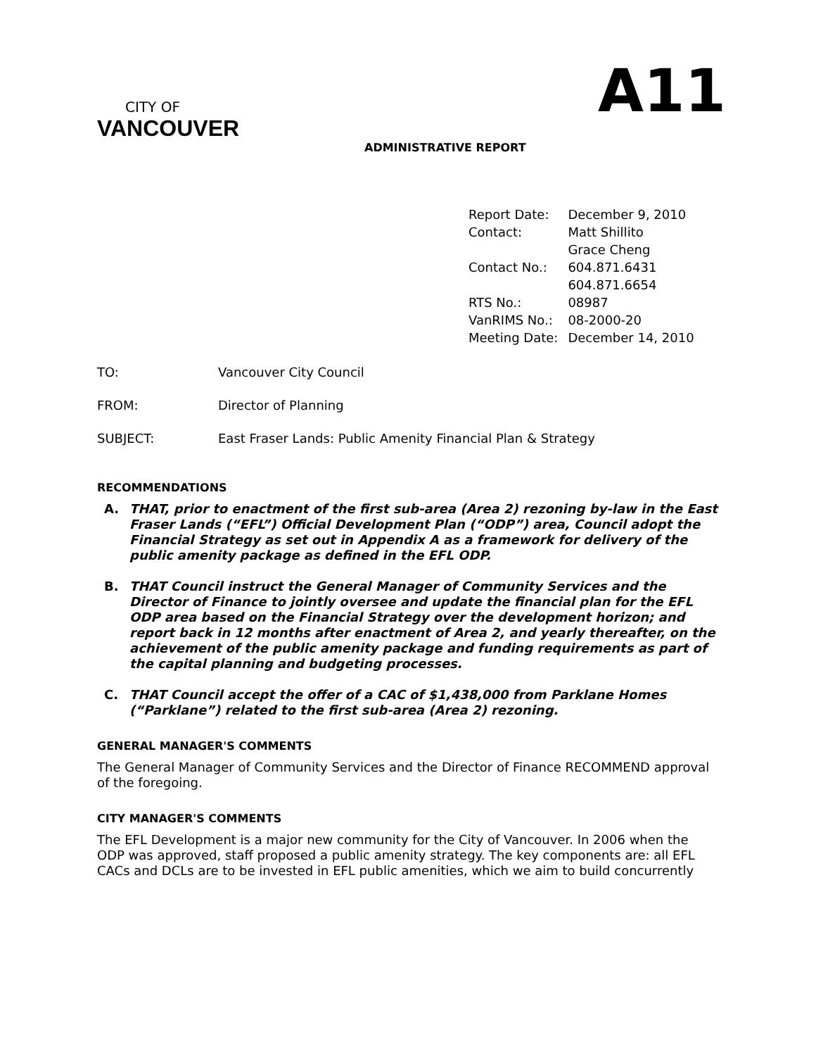CITY OF
VANCOUVER
ADMINISTRATIVE REPORT
A11
| Report Date: | December 9, 2010 |
| Contact: | Matt Shillito Grace Cheng |
| Contact No.: | 604.871.6431 604.871.6654 |
| RTS No.: | 08987 |
| VanRIMS No.: | 08-2000-20 |
| Meeting Date: | December 14, 2010 |
TO: Vancouver City Council
FROM: Director of Planning
SUBJECT: East Fraser Lands: Public Amenity Financial Plan & Strategy
RECOMMENDATIONS
A. THAT, prior to enactment of the first sub-area (Area 2) rezoning by-law in the East Fraser Lands (“EFL”) Official Development Plan (“ODP”) area, Council adopt the Financial Strategy as set out in Appendix A as a framework for delivery of the public amenity package as defined in the EFL ODP.
B. THAT Council instruct the General Manager of Community Services and the Director of Finance to jointly oversee and update the financial plan for the EFL ODP area based on the Financial Strategy over the development horizon; and report back in 12 months after enactment of Area 2, and yearly thereafter, on the achievement of the public amenity package and funding requirements as part of the capital planning and budgeting processes.
C. THAT Council accept the offer of a CAC of $1,438,000 from Parklane Homes (“Parklane”) related to the first sub-area (Area 2) rezoning.
GENERAL MANAGER'S COMMENTS
The General Manager of Community Services and the Director of Finance RECOMMEND approval of the foregoing.
CITY MANAGER'S COMMENTS
The EFL Development is a major new community for the City of Vancouver. In 2006 when the ODP was approved, staff proposed a public amenity strategy. The key components are: all EFL CACs and DCLs are to be invested in EFL public amenities, which we aim to build concurrently